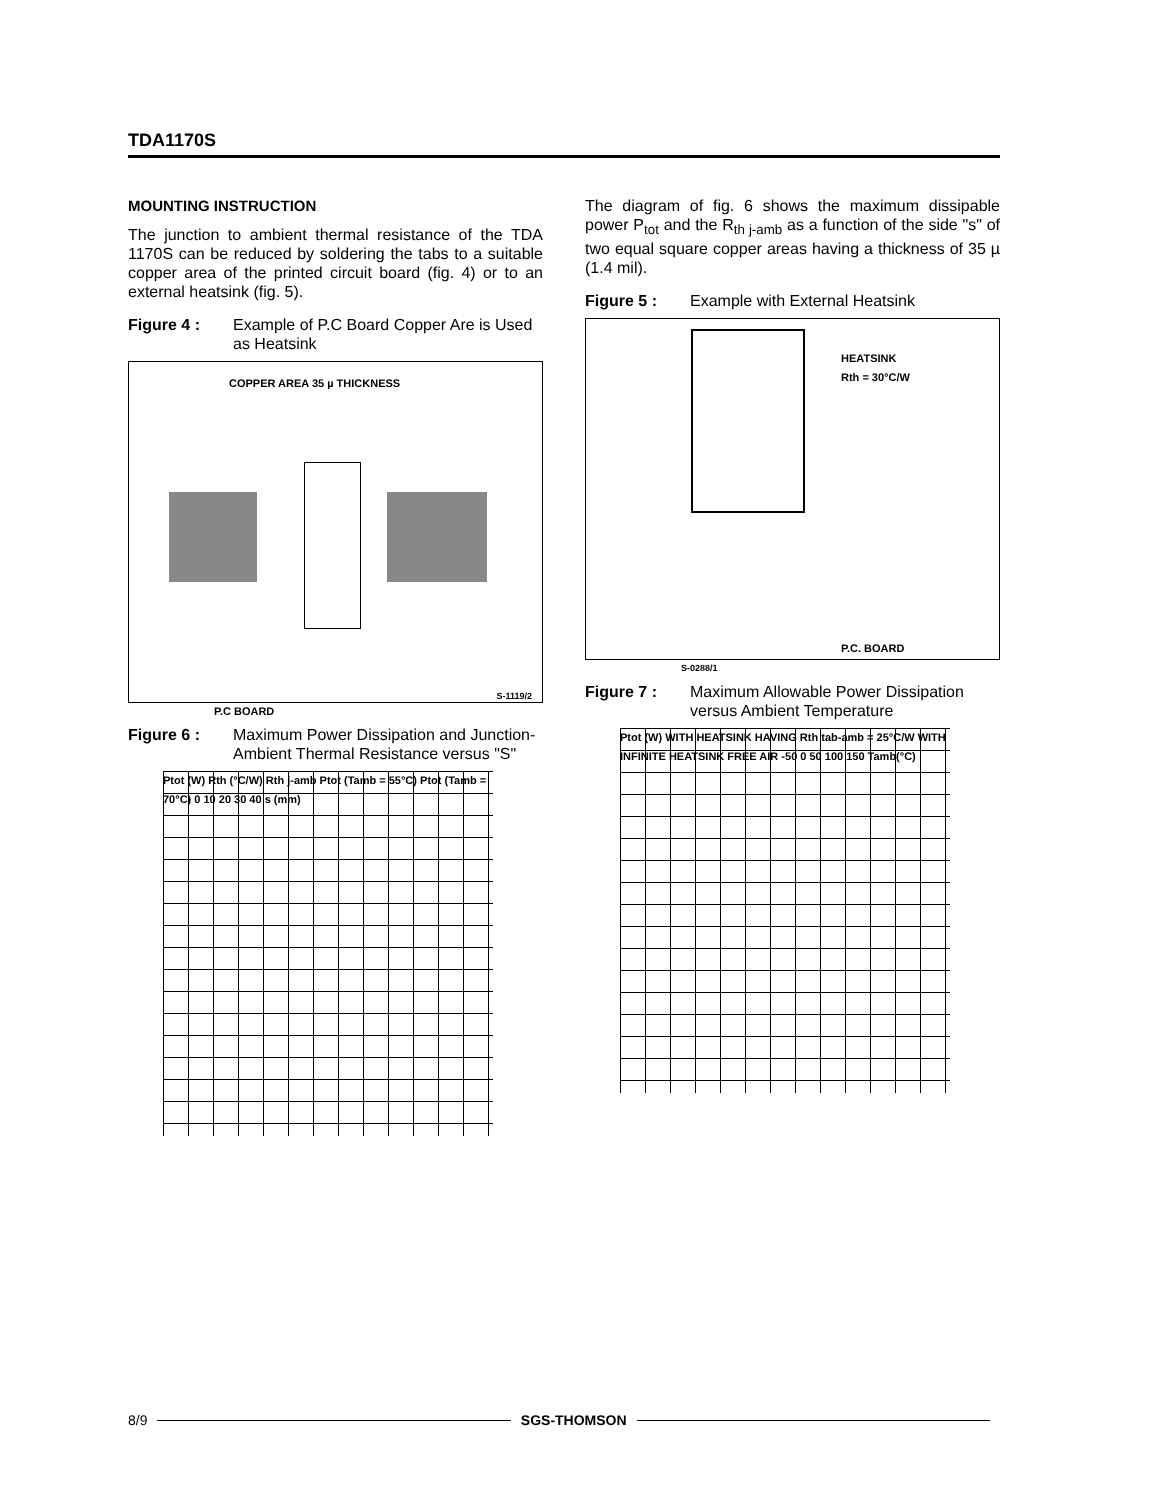TDA1170S
MOUNTING INSTRUCTION
The junction to ambient thermal resistance of the TDA 1170S can be reduced by soldering the tabs to a suitable copper area of the printed circuit board (fig. 4) or to an external heatsink (fig. 5).
Figure 4 : Example of P.C Board Copper Are is Used as Heatsink
COPPER AREA 35 µ THICKNESS
P.C BOARD
S-1119/2
Figure 6 : Maximum Power Dissipation and Junction-Ambient Thermal Resistance versus "S"
Ptot (W) Rth (°C/W) Rth j-amb Ptot (Tamb = 55°C) Ptot (Tamb = 70°C) 0 10 20 30 40 s (mm)
The diagram of fig. 6 shows the maximum dissipable power P<sub>tot</sub> and the R<sub>th j-amb</sub> as a function of the side "s" of two equal square copper areas having a thickness of 35 µ (1.4 mil).
Figure 5 : Example with External Heatsink
HEATSINK
Rth = 30°C/W
P.C. BOARD
S-0288/1
Figure 7 : Maximum Allowable Power Dissipation versus Ambient Temperature
Ptot (W) WITH HEATSINK HAVING Rth tab-amb = 25°C/W WITH INFINITE HEATSINK FREE AIR -50 0 50 100 150 Tamb(°C)
8/9 SGS-THOMSON